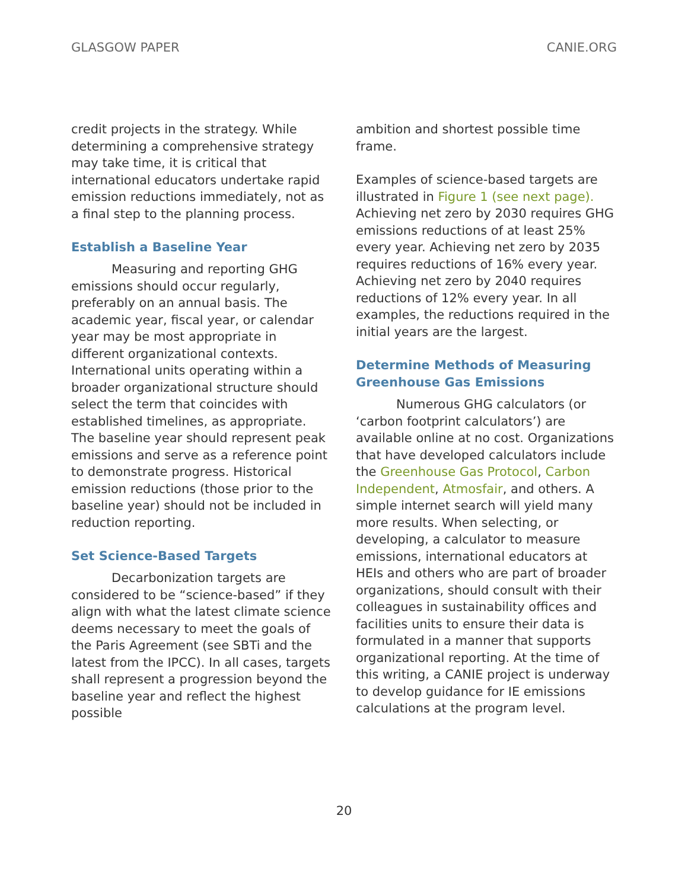GLASGOW PAPER CANIE.ORG
credit projects in the strategy. While determining a comprehensive strategy may take time, it is critical that international educators undertake rapid emission reductions immediately, not as a final step to the planning process.
Establish a Baseline Year
Measuring and reporting GHG emissions should occur regularly, preferably on an annual basis. The academic year, fiscal year, or calendar year may be most appropriate in different organizational contexts. International units operating within a broader organizational structure should select the term that coincides with established timelines, as appropriate. The baseline year should represent peak emissions and serve as a reference point to demonstrate progress. Historical emission reductions (those prior to the baseline year) should not be included in reduction reporting.
Set Science-Based Targets
Decarbonization targets are considered to be “science-based” if they align with what the latest climate science deems necessary to meet the goals of the Paris Agreement (see SBTi and the latest from the IPCC). In all cases, targets shall represent a progression beyond the baseline year and reflect the highest possible
ambition and shortest possible time frame.
Examples of science-based targets are illustrated in Figure 1 (see next page). Achieving net zero by 2030 requires GHG emissions reductions of at least 25% every year. Achieving net zero by 2035 requires reductions of 16% every year. Achieving net zero by 2040 requires reductions of 12% every year. In all examples, the reductions required in the initial years are the largest.
Determine Methods of Measuring Greenhouse Gas Emissions
Numerous GHG calculators (or ‘carbon footprint calculators’) are available online at no cost. Organizations that have developed calculators include the Greenhouse Gas Protocol, Carbon Independent, Atmosfair, and others. A simple internet search will yield many more results. When selecting, or developing, a calculator to measure emissions, international educators at HEIs and others who are part of broader organizations, should consult with their colleagues in sustainability offices and facilities units to ensure their data is formulated in a manner that supports organizational reporting. At the time of this writing, a CANIE project is underway to develop guidance for IE emissions calculations at the program level.
20